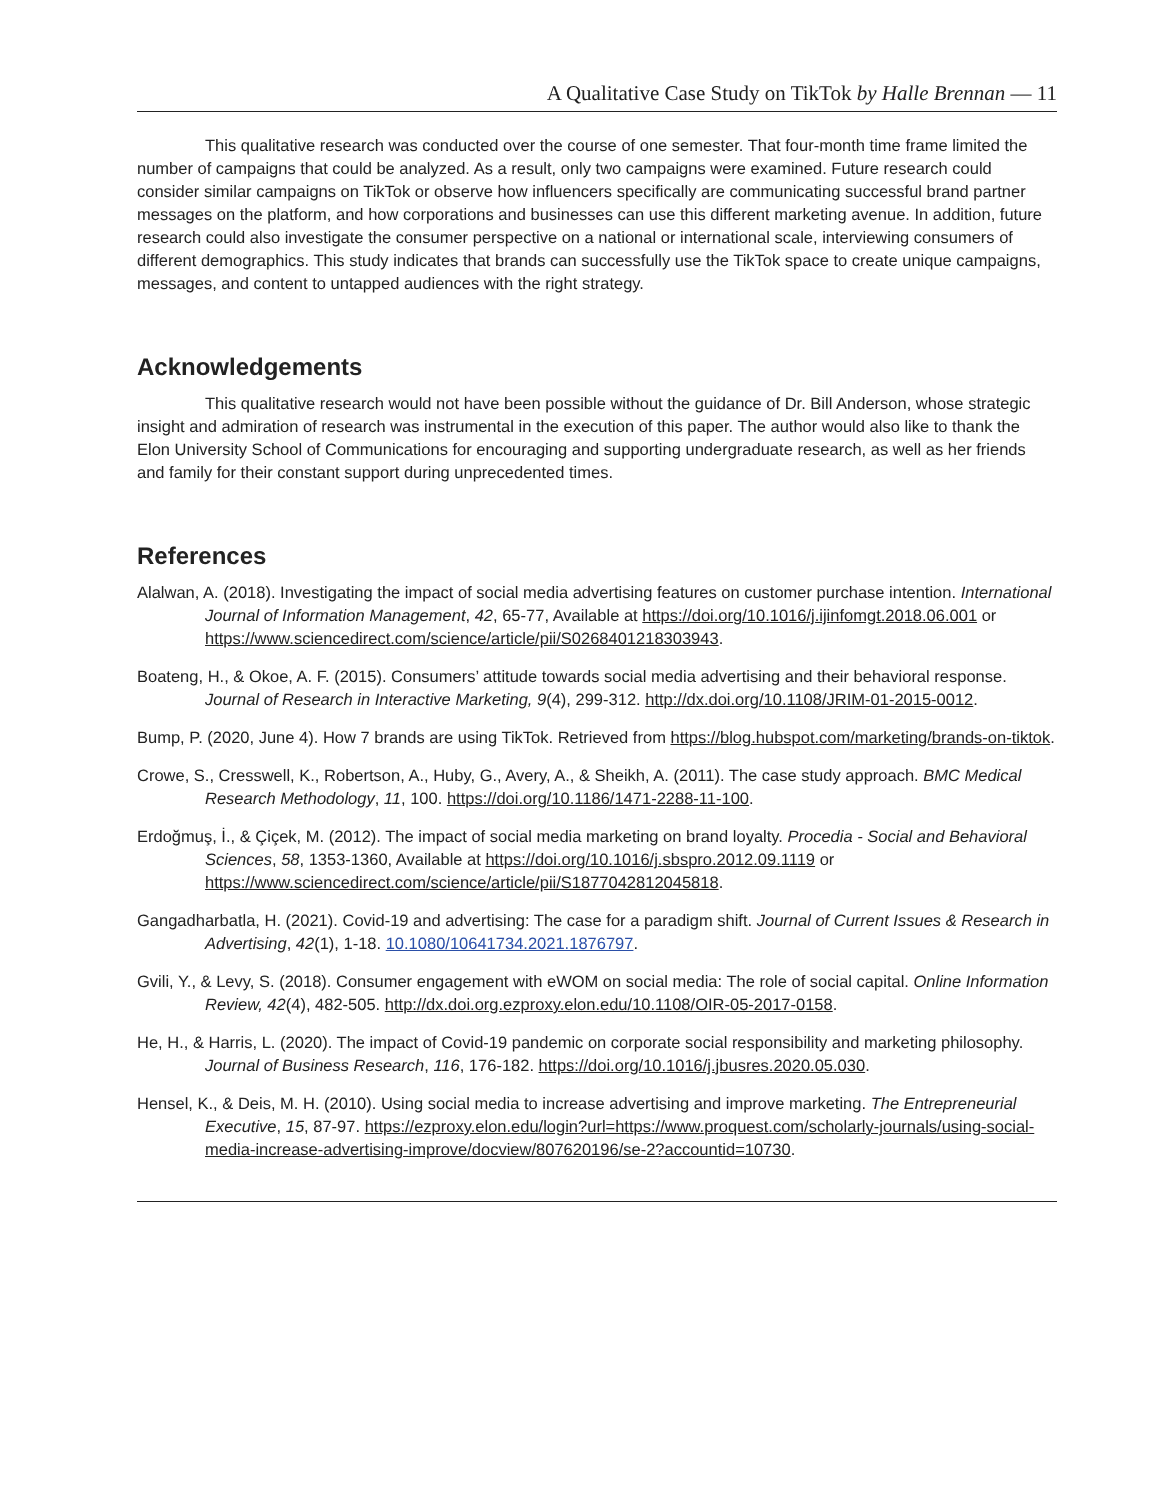A Qualitative Case Study on TikTok by Halle Brennan — 11
This qualitative research was conducted over the course of one semester. That four-month time frame limited the number of campaigns that could be analyzed. As a result, only two campaigns were examined. Future research could consider similar campaigns on TikTok or observe how influencers specifically are communicating successful brand partner messages on the platform, and how corporations and businesses can use this different marketing avenue. In addition, future research could also investigate the consumer perspective on a national or international scale, interviewing consumers of different demographics. This study indicates that brands can successfully use the TikTok space to create unique campaigns, messages, and content to untapped audiences with the right strategy.
Acknowledgements
This qualitative research would not have been possible without the guidance of Dr. Bill Anderson, whose strategic insight and admiration of research was instrumental in the execution of this paper. The author would also like to thank the Elon University School of Communications for encouraging and supporting undergraduate research, as well as her friends and family for their constant support during unprecedented times.
References
Alalwan, A. (2018). Investigating the impact of social media advertising features on customer purchase intention. International Journal of Information Management, 42, 65-77, Available at https://doi.org/10.1016/j.ijinfomgt.2018.06.001 or https://www.sciencedirect.com/science/article/pii/S0268401218303943.
Boateng, H., & Okoe, A. F. (2015). Consumers’ attitude towards social media advertising and their behavioral response. Journal of Research in Interactive Marketing, 9(4), 299-312. http://dx.doi.org/10.1108/JRIM-01-2015-0012.
Bump, P. (2020, June 4). How 7 brands are using TikTok. Retrieved from https://blog.hubspot.com/marketing/brands-on-tiktok.
Crowe, S., Cresswell, K., Robertson, A., Huby, G., Avery, A., & Sheikh, A. (2011). The case study approach. BMC Medical Research Methodology, 11, 100. https://doi.org/10.1186/1471-2288-11-100.
Erdoğmuş, İ., & Çiçek, M. (2012). The impact of social media marketing on brand loyalty. Procedia - Social and Behavioral Sciences, 58, 1353-1360, Available at https://doi.org/10.1016/j.sbspro.2012.09.1119 or https://www.sciencedirect.com/science/article/pii/S1877042812045818.
Gangadharbatla, H. (2021). Covid-19 and advertising: The case for a paradigm shift. Journal of Current Issues & Research in Advertising, 42(1), 1-18. 10.1080/10641734.2021.1876797.
Gvili, Y., & Levy, S. (2018). Consumer engagement with eWOM on social media: The role of social capital. Online Information Review, 42(4), 482-505. http://dx.doi.org.ezproxy.elon.edu/10.1108/OIR-05-2017-0158.
He, H., & Harris, L. (2020). The impact of Covid-19 pandemic on corporate social responsibility and marketing philosophy. Journal of Business Research, 116, 176-182. https://doi.org/10.1016/j.jbusres.2020.05.030.
Hensel, K., & Deis, M. H. (2010). Using social media to increase advertising and improve marketing. The Entrepreneurial Executive, 15, 87-97. https://ezproxy.elon.edu/login?url=https://www.proquest.com/scholarly-journals/using-social-media-increase-advertising-improve/docview/807620196/se-2?accountid=10730.